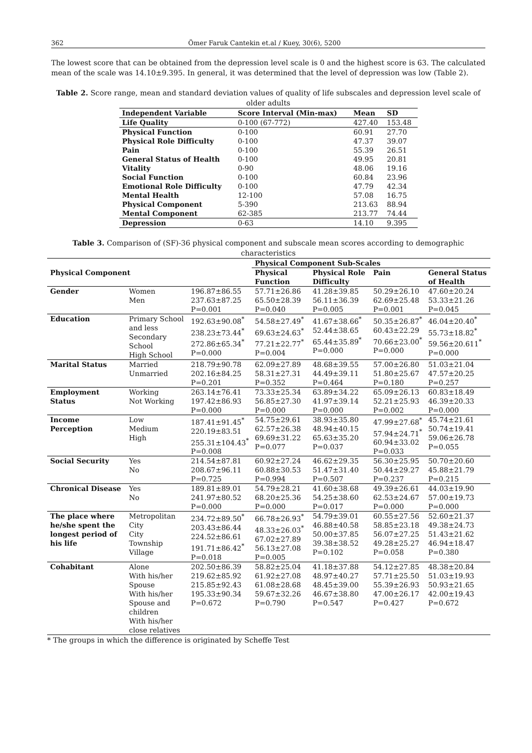362 Ömer Faruk Cantekin et.al / Kuey, 30(6), 5200
The lowest score that can be obtained from the depression level scale is 0 and the highest score is 63. The calculated mean of the scale was 14.10±9.395. In general, it was determined that the level of depression was low (Table 2).
Table 2. Score range, mean and standard deviation values of quality of life subscales and depression level scale of older adults
| Independent Variable | Score Interval (Min-max) | Mean | SD |
| --- | --- | --- | --- |
| Life Quality | 0-100 (67-772) | 427.40 | 153.48 |
| Physical Function | 0-100 | 60.91 | 27.70 |
| Physical Role Difficulty | 0-100 | 47.37 | 39.07 |
| Pain | 0-100 | 55.39 | 26.51 |
| General Status of Health | 0-100 | 49.95 | 20.81 |
| Vitality | 0-90 | 48.06 | 19.16 |
| Social Function | 0-100 | 60.84 | 23.96 |
| Emotional Role Difficulty | 0-100 | 47.79 | 42.34 |
| Mental Health | 12-100 | 57.08 | 16.75 |
| Physical Component | 5-390 | 213.63 | 88.94 |
| Mental Component | 62-385 | 213.77 | 74.44 |
| Depression | 0-63 | 14.10 | 9.395 |
Table 3. Comparison of (SF)-36 physical component and subscale mean scores according to demographic characteristics
| Physical Component | | | Physical Component Sub-Scales | | | |
| --- | --- | --- | --- | --- | --- | --- |
| | | | Physical Function | Physical Role Difficulty | Pain | General Status of Health |
| Gender | Women Men | 196.87±86.55 237.63±87.25 P=0.001 | 57.71±26.86 65.50±28.39 P=0.040 | 41.28±39.85 56.11±36.39 P=0.005 | 50.29±26.10 62.69±25.48 P=0.001 | 47.60±20.24 53.33±21.26 P=0.045 |
| Education | Primary School and less Secondary School High School | 192.63±90.08<sup>*</sup> 238.23±73.44<sup>*</sup> 272.86±65.34<sup>*</sup> P=0.000 | 54.58±27.49<sup>*</sup> 69.63±24.63<sup>*</sup> 77.21±22.77<sup>*</sup> P=0.004 | 41.67±38.66<sup>*</sup> 52.44±38.65 65.44±35.89<sup>*</sup> P=0.000 | 50.35±26.87<sup>*</sup> 60.43±22.29 70.66±23.00<sup>*</sup> P=0.000 | 46.04±20.40<sup>*</sup> 55.73±18.82<sup>*</sup> 59.56±20.611<sup>*</sup> P=0.000 |
| Marital Status | Married Unmarried | 218.79±90.78 202.16±84.25 P=0.201 | 62.09±27.89 58.31±27.31 P=0.352 | 48.68±39.55 44.49±39.11 P=0.464 | 57.00±26.80 51.80±25.67 P=0.180 | 51.03±21.04 47.57±20.25 P=0.257 |
| Employment Status | Working Not Working | 263.14±76.41 197.42±86.93 P=0.000 | 73.33±25.34 56.85±27.30 P=0.000 | 63.89±34.22 41.97±39.14 P=0.000 | 65.09±26.13 52.21±25.93 P=0.002 | 60.83±18.49 46.39±20.33 P=0.000 |
| Income Perception | Low Medium High | 187.41±91.45<sup>*</sup> 220.19±83.51 255.31±104.43<sup>*</sup> P=0.008 | 54.75±29.61 62.57±26.38 69.69±31.22 P=0.077 | 38.93±35.80 48.94±40.15 65.63±35.20 P=0.037 | 47.99±27.68<sup>*</sup> 57.94±24.71<sup>*</sup> 60.94±33.02 P=0.033 | 45.74±21.61 50.74±19.41 59.06±26.78 P=0.055 |
| Social Security | Yes No | 214.54±87.81 208.67±96.11 P=0.725 | 60.92±27.24 60.88±30.53 P=0.994 | 46.62±29.35 51.47±31.40 P=0.507 | 56.30±25.95 50.44±29.27 P=0.237 | 50.70±20.60 45.88±21.79 P=0.215 |
| Chronical Disease | Yes No | 189.81±89.01 241.97±80.52 P=0.000 | 54.79±28.21 68.20±25.36 P=0.000 | 41.60±38.68 54.25±38.60 P=0.017 | 49.39±26.61 62.53±24.67 P=0.000 | 44.03±19.90 57.00±19.73 P=0.000 |
| The place where he/she spent the longest period of his life | Metropolitan City City Township Village | 234.72±89.50<sup>*</sup> 203.43±86.44 224.52±86.61 191.71±86.42<sup>*</sup> P=0.018 | 66.78±26.93<sup>*</sup> 48.33±26.03<sup>*</sup> 67.02±27.89 56.13±27.08 P=0.005 | 54.79±39.01 46.88±40.58 50.00±37.85 39.38±38.52 P=0.102 | 60.55±27.56 58.85±23.18 56.07±27.25 49.28±25.27 P=0.058 | 52.60±21.37 49.38±24.73 51.43±21.62 46.94±18.47 P=0.380 |
| Cohabitant | Alone With his/her Spouse With his/her Spouse and children With his/her close relatives | 202.50±86.39 219.62±85.92 215.85±92.43 195.33±90.34 P=0.672 | 58.82±25.04 61.92±27.08 61.08±28.68 59.67±32.26 P=0.790 | 41.18±37.88 48.97±40.27 48.45±39.00 46.67±38.80 P=0.547 | 54.12±27.85 57.71±25.50 55.39±26.93 47.00±26.17 P=0.427 | 48.38±20.84 51.03±19.93 50.93±21.65 42.00±19.43 P=0.672 |
* The groups in which the difference is originated by Scheffe Test